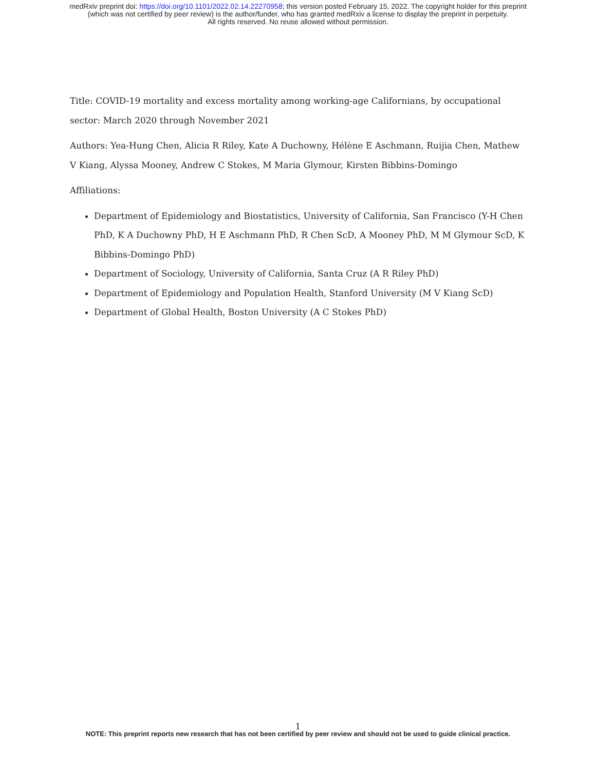medRxiv preprint doi: https://doi.org/10.1101/2022.02.14.22270958; this version posted February 15, 2022. The copyright holder for this preprint
(which was not certified by peer review) is the author/funder, who has granted medRxiv a license to display the preprint in perpetuity.
All rights reserved. No reuse allowed without permission.
Title: COVID-19 mortality and excess mortality among working-age Californians, by occupational sector: March 2020 through November 2021
Authors: Yea-Hung Chen, Alicia R Riley, Kate A Duchowny, Hélène E Aschmann, Ruijia Chen, Mathew V Kiang, Alyssa Mooney, Andrew C Stokes, M Maria Glymour, Kirsten Bibbins-Domingo
Affiliations:
Department of Epidemiology and Biostatistics, University of California, San Francisco (Y-H Chen PhD, K A Duchowny PhD, H E Aschmann PhD, R Chen ScD, A Mooney PhD, M M Glymour ScD, K Bibbins-Domingo PhD)
Department of Sociology, University of California, Santa Cruz (A R Riley PhD)
Department of Epidemiology and Population Health, Stanford University (M V Kiang ScD)
Department of Global Health, Boston University (A C Stokes PhD)
1
NOTE: This preprint reports new research that has not been certified by peer review and should not be used to guide clinical practice.